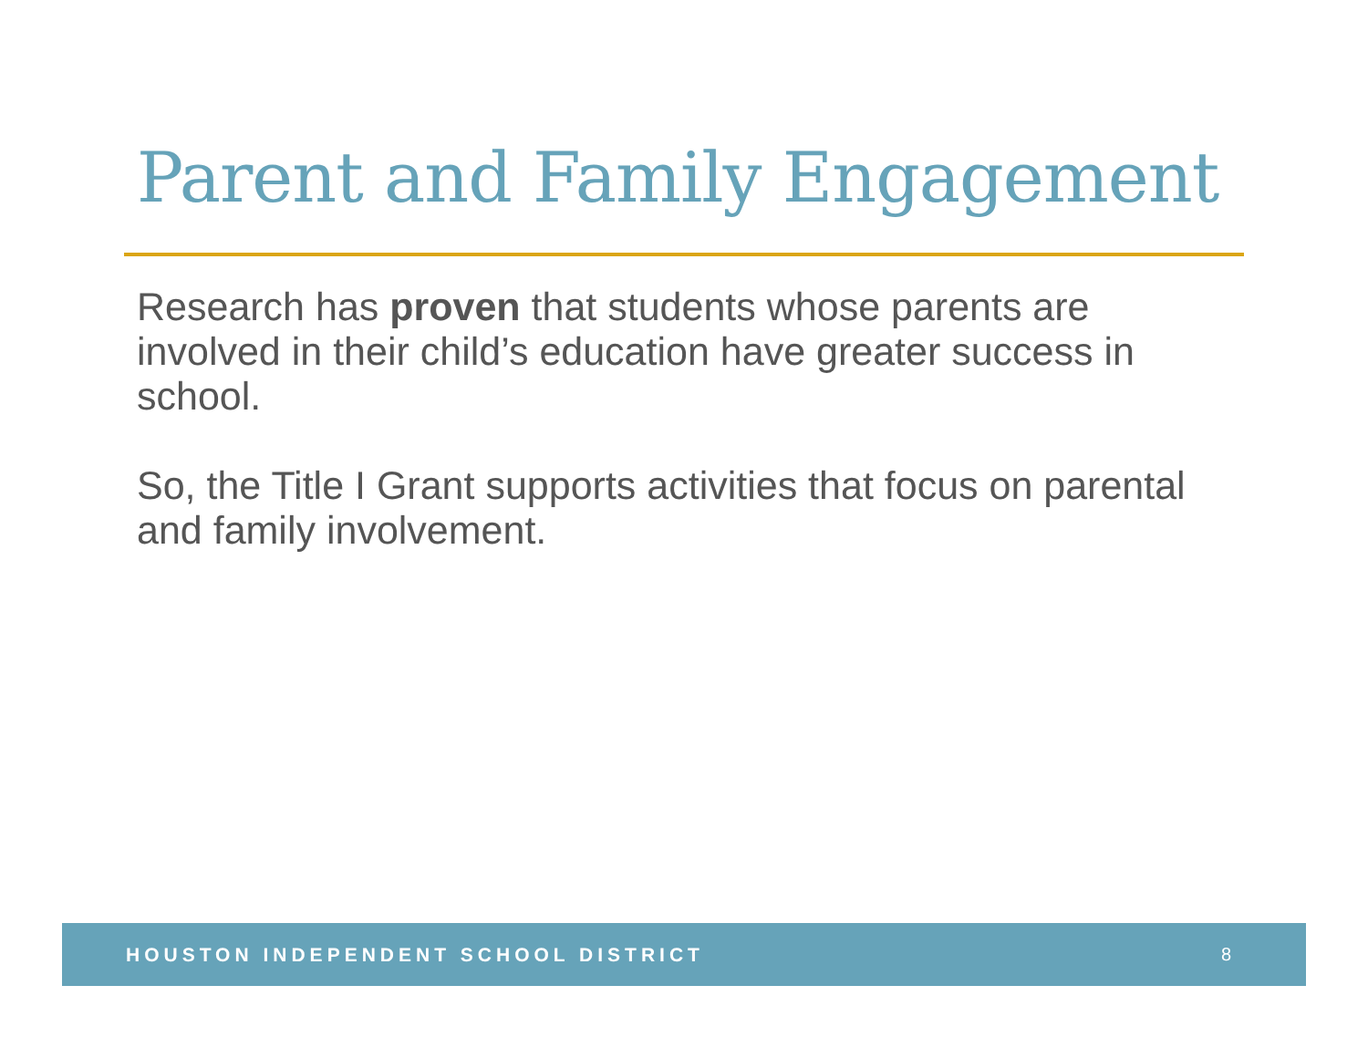Parent and Family Engagement
Research has proven that students whose parents are involved in their child’s education have greater success in school.
So, the Title I Grant supports activities that focus on parental and family involvement.
HOUSTON INDEPENDENT SCHOOL DISTRICT 8